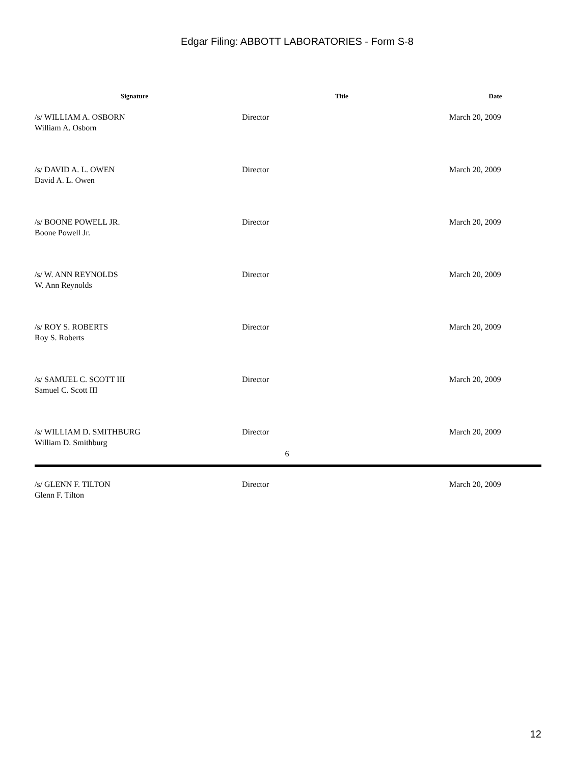Edgar Filing: ABBOTT LABORATORIES - Form S-8
| Signature | Title | Date |
| --- | --- | --- |
| /s/ WILLIAM A. OSBORN William A. Osborn | Director | March 20, 2009 |
| /s/ DAVID A. L. OWEN David A. L. Owen | Director | March 20, 2009 |
| /s/ BOONE POWELL JR. Boone Powell Jr. | Director | March 20, 2009 |
| /s/ W. ANN REYNOLDS W. Ann Reynolds | Director | March 20, 2009 |
| /s/ ROY S. ROBERTS Roy S. Roberts | Director | March 20, 2009 |
| /s/ SAMUEL C. SCOTT III Samuel C. Scott III | Director | March 20, 2009 |
| /s/ WILLIAM D. SMITHBURG William D. Smithburg | Director | March 20, 2009 |
| /s/ GLENN F. TILTON Glenn F. Tilton | Director | March 20, 2009 |
6
12